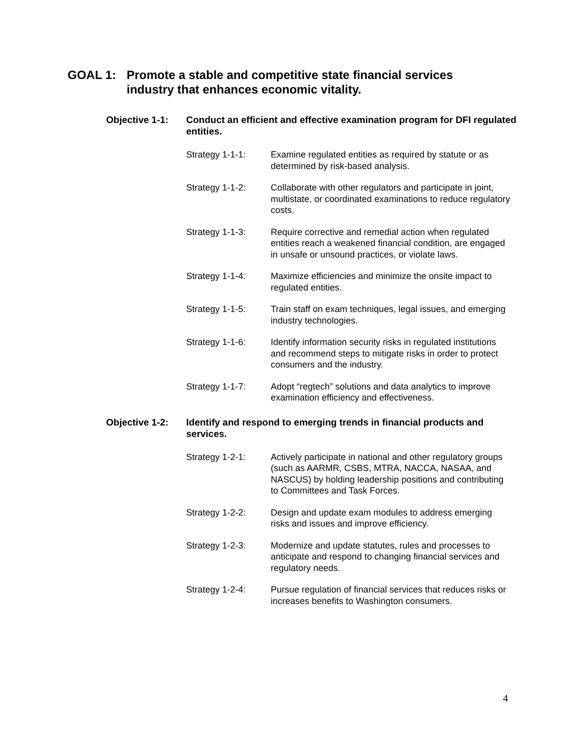GOAL 1: Promote a stable and competitive state financial services
industry that enhances economic vitality.
Objective 1-1: Conduct an efficient and effective examination program for DFI regulated entities.
Strategy 1-1-1: Examine regulated entities as required by statute or as determined by risk-based analysis.
Strategy 1-1-2: Collaborate with other regulators and participate in joint, multistate, or coordinated examinations to reduce regulatory costs.
Strategy 1-1-3: Require corrective and remedial action when regulated entities reach a weakened financial condition, are engaged in unsafe or unsound practices, or violate laws.
Strategy 1-1-4: Maximize efficiencies and minimize the onsite impact to regulated entities.
Strategy 1-1-5: Train staff on exam techniques, legal issues, and emerging industry technologies.
Strategy 1-1-6: Identify information security risks in regulated institutions and recommend steps to mitigate risks in order to protect consumers and the industry.
Strategy 1-1-7: Adopt “regtech” solutions and data analytics to improve examination efficiency and effectiveness.
Objective 1-2: Identify and respond to emerging trends in financial products and services.
Strategy 1-2-1: Actively participate in national and other regulatory groups (such as AARMR, CSBS, MTRA, NACCA, NASAA, and NASCUS) by holding leadership positions and contributing to Committees and Task Forces.
Strategy 1-2-2: Design and update exam modules to address emerging risks and issues and improve efficiency.
Strategy 1-2-3: Modernize and update statutes, rules and processes to anticipate and respond to changing financial services and regulatory needs.
Strategy 1-2-4: Pursue regulation of financial services that reduces risks or increases benefits to Washington consumers.
4